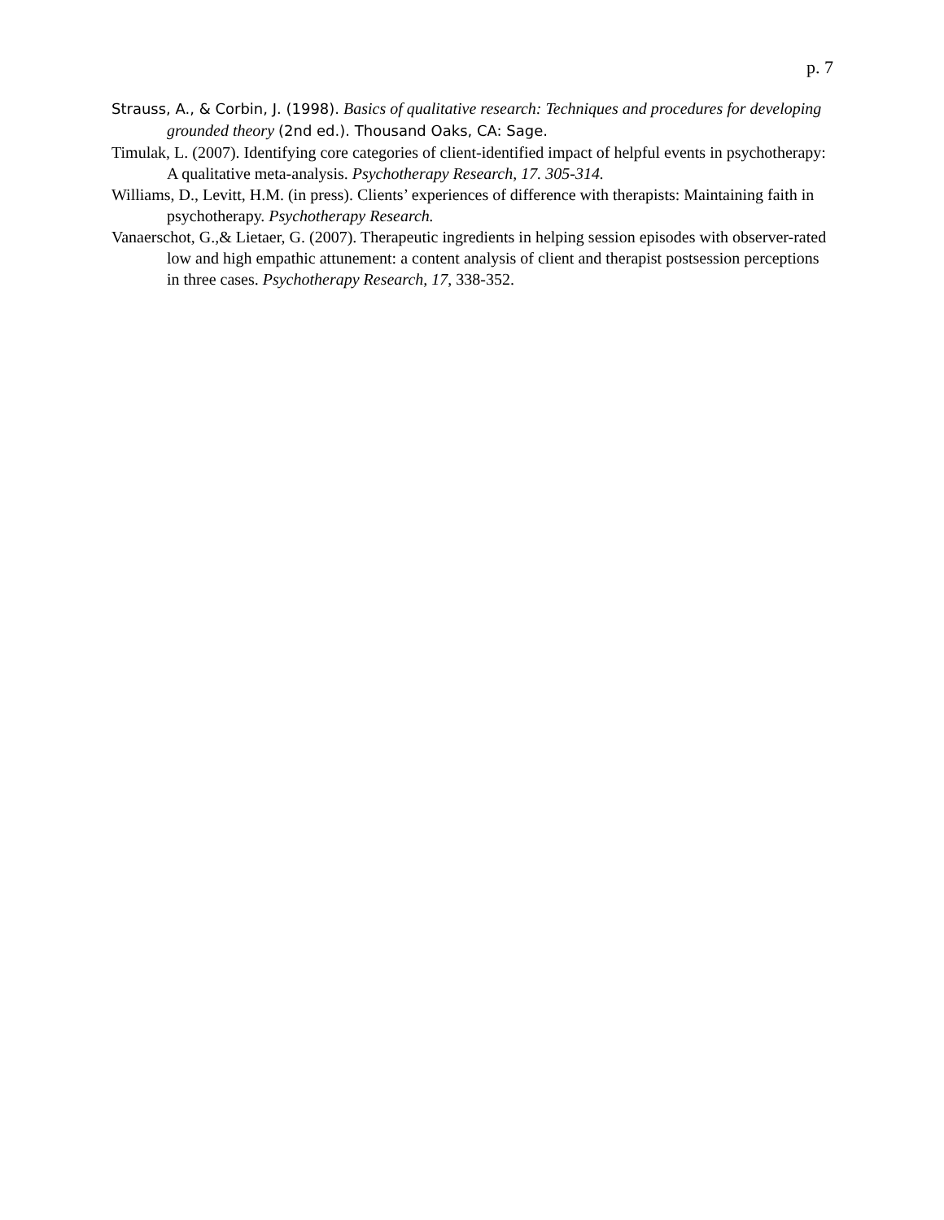p. 7
Strauss, A., & Corbin, J. (1998). Basics of qualitative research: Techniques and procedures for developing grounded theory (2nd ed.). Thousand Oaks, CA: Sage.
Timulak, L. (2007). Identifying core categories of client-identified impact of helpful events in psychotherapy: A qualitative meta-analysis. Psychotherapy Research, 17. 305-314.
Williams, D., Levitt, H.M. (in press). Clients’ experiences of difference with therapists: Maintaining faith in psychotherapy. Psychotherapy Research.
Vanaerschot, G.,& Lietaer, G. (2007). Therapeutic ingredients in helping session episodes with observer-rated low and high empathic attunement: a content analysis of client and therapist postsession perceptions in three cases. Psychotherapy Research, 17, 338-352.